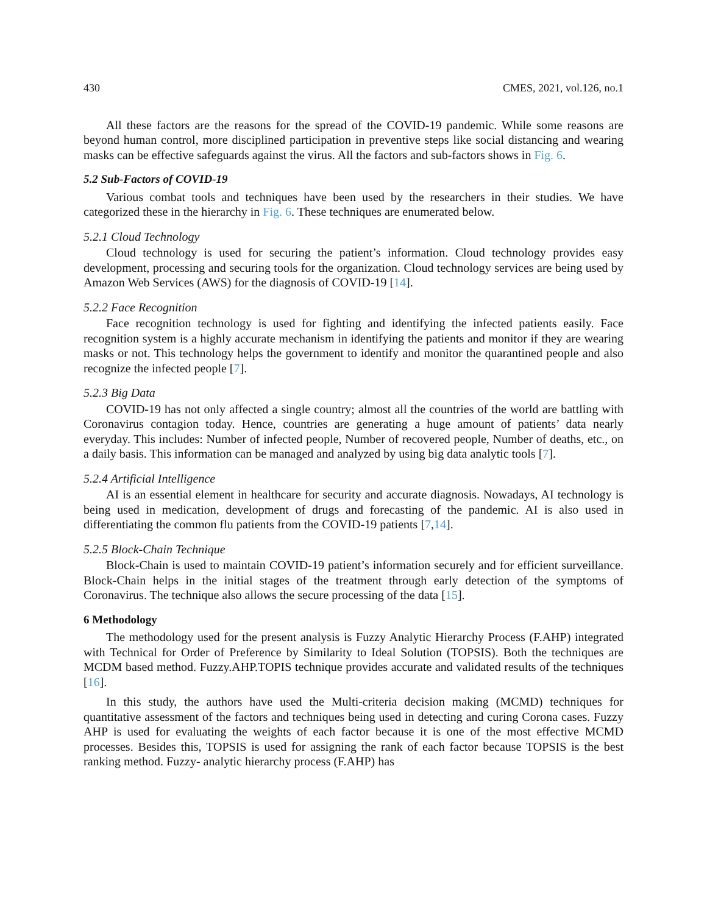430 CMES, 2021, vol.126, no.1
All these factors are the reasons for the spread of the COVID-19 pandemic. While some reasons are beyond human control, more disciplined participation in preventive steps like social distancing and wearing masks can be effective safeguards against the virus. All the factors and sub-factors shows in Fig. 6.
5.2 Sub-Factors of COVID-19
Various combat tools and techniques have been used by the researchers in their studies. We have categorized these in the hierarchy in Fig. 6. These techniques are enumerated below.
5.2.1 Cloud Technology
Cloud technology is used for securing the patient’s information. Cloud technology provides easy development, processing and securing tools for the organization. Cloud technology services are being used by Amazon Web Services (AWS) for the diagnosis of COVID-19 [14].
5.2.2 Face Recognition
Face recognition technology is used for fighting and identifying the infected patients easily. Face recognition system is a highly accurate mechanism in identifying the patients and monitor if they are wearing masks or not. This technology helps the government to identify and monitor the quarantined people and also recognize the infected people [7].
5.2.3 Big Data
COVID-19 has not only affected a single country; almost all the countries of the world are battling with Coronavirus contagion today. Hence, countries are generating a huge amount of patients’ data nearly everyday. This includes: Number of infected people, Number of recovered people, Number of deaths, etc., on a daily basis. This information can be managed and analyzed by using big data analytic tools [7].
5.2.4 Artificial Intelligence
AI is an essential element in healthcare for security and accurate diagnosis. Nowadays, AI technology is being used in medication, development of drugs and forecasting of the pandemic. AI is also used in differentiating the common flu patients from the COVID-19 patients [7,14].
5.2.5 Block-Chain Technique
Block-Chain is used to maintain COVID-19 patient’s information securely and for efficient surveillance. Block-Chain helps in the initial stages of the treatment through early detection of the symptoms of Coronavirus. The technique also allows the secure processing of the data [15].
6 Methodology
The methodology used for the present analysis is Fuzzy Analytic Hierarchy Process (F.AHP) integrated with Technical for Order of Preference by Similarity to Ideal Solution (TOPSIS). Both the techniques are MCDM based method. Fuzzy.AHP.TOPIS technique provides accurate and validated results of the techniques [16].
In this study, the authors have used the Multi-criteria decision making (MCMD) techniques for quantitative assessment of the factors and techniques being used in detecting and curing Corona cases. Fuzzy AHP is used for evaluating the weights of each factor because it is one of the most effective MCMD processes. Besides this, TOPSIS is used for assigning the rank of each factor because TOPSIS is the best ranking method. Fuzzy- analytic hierarchy process (F.AHP) has